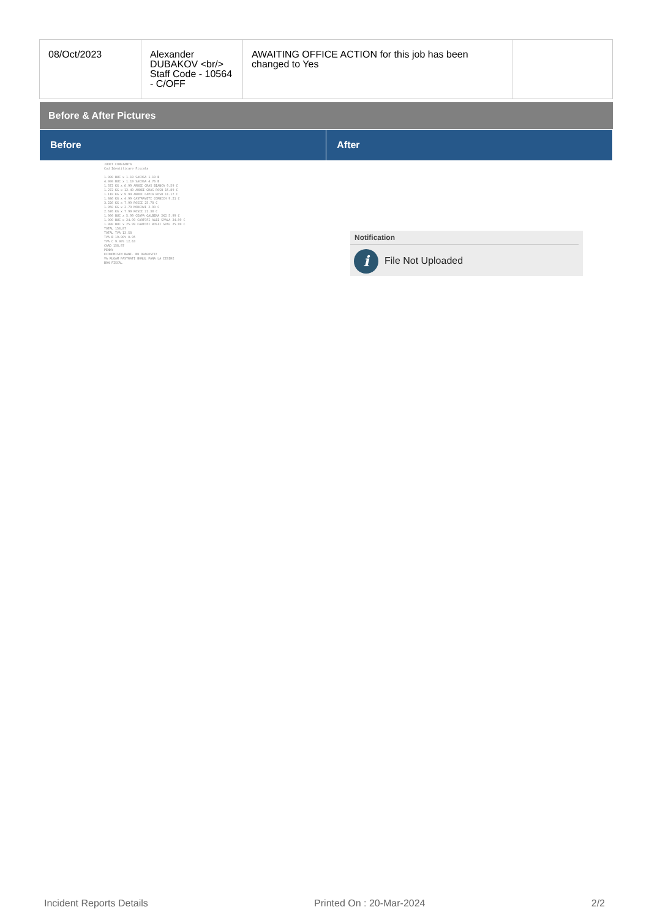| 08/Oct/2023 | Alexander DUBAKOV <br/> Staff Code - 10564 - C/OFF | AWAITING OFFICE ACTION for this job has been changed to Yes | |
Before & After Pictures
| Before | After |
| --- | --- |
JUDET CONSTANTA
Cod Identificare Fiscala
1.000 BUC x 1.19 SACOSA 1.19 B
4.000 BUC x 1.19 SACOSA 4.76 B
1.372 KG x 6.99 ARDEI GRAS BIANCA 9.59 C
1.272 KG x 12.49 ARDEI GRAS ROSU 15.89 C
1.118 KG x 9.99 ARDEI CAPIA ROSU 11.17 C
1.846 KG x 4.99 CASTRAVETI CORNICH 9.21 C
3.226 KG x 7.99 ROSII 25.78 C
1.050 KG x 2.79 MORCOVI 2.93 C
2.676 KG x 7.99 ROSII 21.38 C
1.000 BUC x 5.99 CEAPA GALBENA 2KG 5.99 C
1.000 BUC x 24.99 CARTOFI ALBI SPALA 24.99 C
1.000 BUC x 25.99 CARTOFI ROSII SPAL 25.99 C
TOTAL 158.87
TOTAL TVA 13.58
TVA B 19.00% 0.95
TVA C 9.00% 12.63
CARD 158.87
PENNY
ECONOMISIM BANI. NU DRAGOSTE!
VA RUGAM PASTRATI BONUL PANA LA IESIRE
BON FISCAL
Notification
i File Not Uploaded
Incident Reports Details Printed On : 20-Mar-2024 2/2